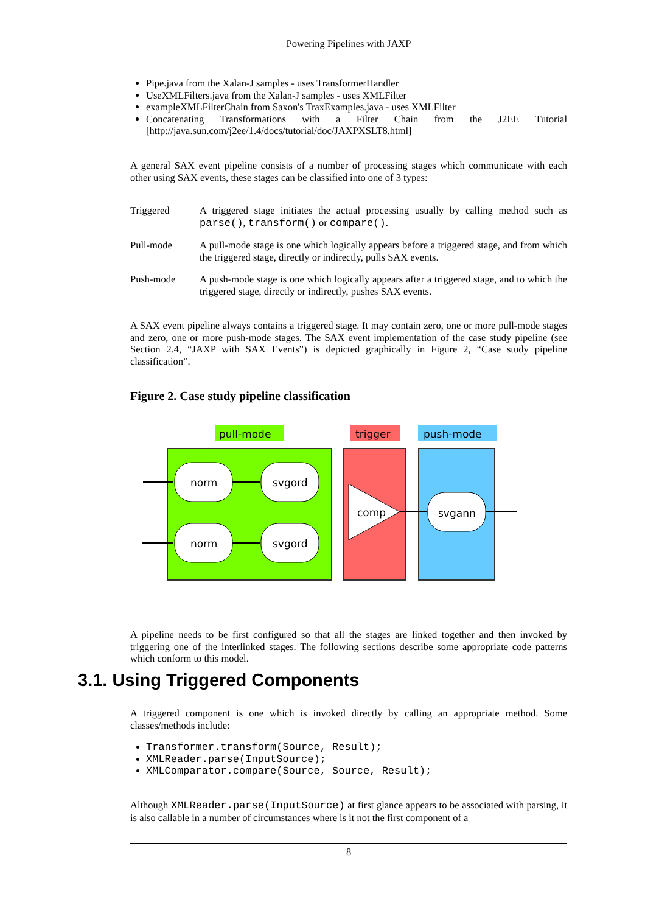Powering Pipelines with JAXP
Pipe.java from the Xalan-J samples - uses TransformerHandler
UseXMLFilters.java from the Xalan-J samples - uses XMLFilter
exampleXMLFilterChain from Saxon's TraxExamples.java - uses XMLFilter
Concatenating Transformations with a Filter Chain from the J2EE Tutorial [http://java.sun.com/j2ee/1.4/docs/tutorial/doc/JAXPXSLT8.html]
A general SAX event pipeline consists of a number of processing stages which communicate with each other using SAX events, these stages can be classified into one of 3 types:
Triggered A triggered stage initiates the actual processing usually by calling method such as parse(), transform() or compare().
Pull-mode A pull-mode stage is one which logically appears before a triggered stage, and from which the triggered stage, directly or indirectly, pulls SAX events.
Push-mode A push-mode stage is one which logically appears after a triggered stage, and to which the triggered stage, directly or indirectly, pushes SAX events.
A SAX event pipeline always contains a triggered stage. It may contain zero, one or more pull-mode stages and zero, one or more push-mode stages. The SAX event implementation of the case study pipeline (see Section 2.4, “JAXP with SAX Events”) is depicted graphically in Figure 2, “Case study pipeline classification”.
Figure 2. Case study pipeline classification
pull-mode
trigger
push-mode
norm
svgord
norm
svgord
comp
svgann
A pipeline needs to be first configured so that all the stages are linked together and then invoked by triggering one of the interlinked stages. The following sections describe some appropriate code patterns which conform to this model.
3.1. Using Triggered Components
A triggered component is one which is invoked directly by calling an appropriate method. Some classes/methods include:
Transformer.transform(Source, Result);
XMLReader.parse(InputSource);
XMLComparator.compare(Source, Source, Result);
Although XMLReader.parse(InputSource) at first glance appears to be associated with parsing, it is also callable in a number of circumstances where is it not the first component of a
8